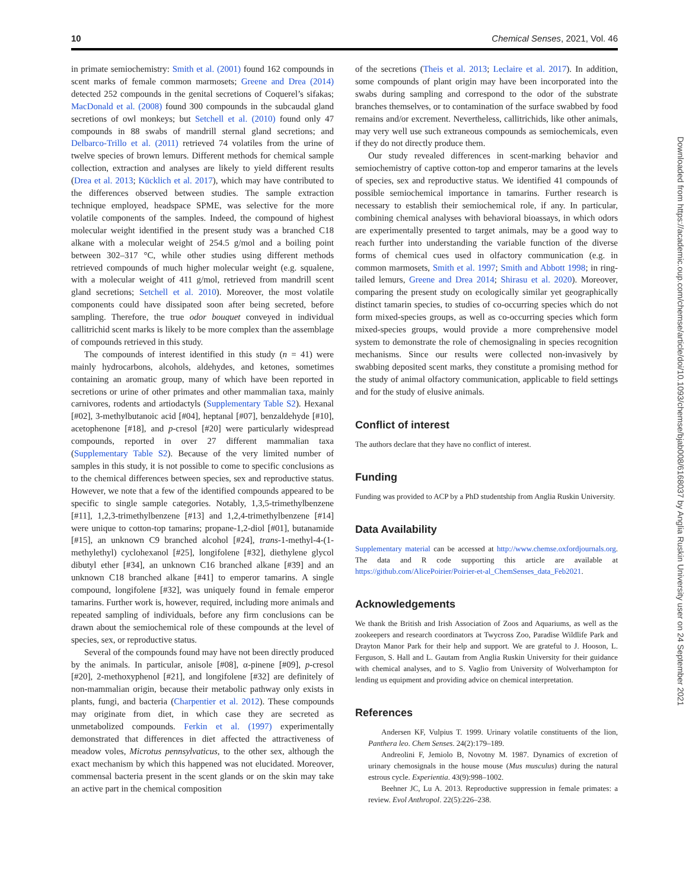10 Chemical Senses, 2021, Vol. 46
in primate semiochemistry: Smith et al. (2001) found 162 compounds in scent marks of female common marmosets; Greene and Drea (2014) detected 252 compounds in the genital secretions of Coquerel’s sifakas; MacDonald et al. (2008) found 300 compounds in the subcaudal gland secretions of owl monkeys; but Setchell et al. (2010) found only 47 compounds in 88 swabs of mandrill sternal gland secretions; and Delbarco-Trillo et al. (2011) retrieved 74 volatiles from the urine of twelve species of brown lemurs. Different methods for chemical sample collection, extraction and analyses are likely to yield different results (Drea et al. 2013; Kücklich et al. 2017), which may have contributed to the differences observed between studies. The sample extraction technique employed, headspace SPME, was selective for the more volatile components of the samples. Indeed, the compound of highest molecular weight identified in the present study was a branched C18 alkane with a molecular weight of 254.5 g/mol and a boiling point between 302–317 °C, while other studies using different methods retrieved compounds of much higher molecular weight (e.g. squalene, with a molecular weight of 411 g/mol, retrieved from mandrill scent gland secretions; Setchell et al. 2010). Moreover, the most volatile components could have dissipated soon after being secreted, before sampling. Therefore, the true odor bouquet conveyed in individual callitrichid scent marks is likely to be more complex than the assemblage of compounds retrieved in this study.
The compounds of interest identified in this study (n = 41) were mainly hydrocarbons, alcohols, aldehydes, and ketones, sometimes containing an aromatic group, many of which have been reported in secretions or urine of other primates and other mammalian taxa, mainly carnivores, rodents and artiodactyls (Supplementary Table S2). Hexanal [#02], 3-methylbutanoic acid [#04], heptanal [#07], benzaldehyde [#10], acetophenone [#18], and p-cresol [#20] were particularly widespread compounds, reported in over 27 different mammalian taxa (Supplementary Table S2). Because of the very limited number of samples in this study, it is not possible to come to specific conclusions as to the chemical differences between species, sex and reproductive status. However, we note that a few of the identified compounds appeared to be specific to single sample categories. Notably, 1,3,5-trimethylbenzene [#11], 1,2,3-trimethylbenzene [#13] and 1,2,4-trimethylbenzene [#14] were unique to cotton-top tamarins; propane-1,2-diol [#01], butanamide [#15], an unknown C9 branched alcohol [#24], trans-1-methyl-4-(1-methylethyl) cyclohexanol [#25], longifolene [#32], diethylene glycol dibutyl ether [#34], an unknown C16 branched alkane [#39] and an unknown C18 branched alkane [#41] to emperor tamarins. A single compound, longifolene [#32], was uniquely found in female emperor tamarins. Further work is, however, required, including more animals and repeated sampling of individuals, before any firm conclusions can be drawn about the semiochemical role of these compounds at the level of species, sex, or reproductive status.
Several of the compounds found may have not been directly produced by the animals. In particular, anisole [#08], α-pinene [#09], p-cresol [#20], 2-methoxyphenol [#21], and longifolene [#32] are definitely of non-mammalian origin, because their metabolic pathway only exists in plants, fungi, and bacteria (Charpentier et al. 2012). These compounds may originate from diet, in which case they are secreted as unmetabolized compounds. Ferkin et al. (1997) experimentally demonstrated that differences in diet affected the attractiveness of meadow voles, Microtus pennsylvaticus, to the other sex, although the exact mechanism by which this happened was not elucidated. Moreover, commensal bacteria present in the scent glands or on the skin may take an active part in the chemical composition
of the secretions (Theis et al. 2013; Leclaire et al. 2017). In addition, some compounds of plant origin may have been incorporated into the swabs during sampling and correspond to the odor of the substrate branches themselves, or to contamination of the surface swabbed by food remains and/or excrement. Nevertheless, callitrichids, like other animals, may very well use such extraneous compounds as semiochemicals, even if they do not directly produce them.
Our study revealed differences in scent-marking behavior and semiochemistry of captive cotton-top and emperor tamarins at the levels of species, sex and reproductive status. We identified 41 compounds of possible semiochemical importance in tamarins. Further research is necessary to establish their semiochemical role, if any. In particular, combining chemical analyses with behavioral bioassays, in which odors are experimentally presented to target animals, may be a good way to reach further into understanding the variable function of the diverse forms of chemical cues used in olfactory communication (e.g. in common marmosets, Smith et al. 1997; Smith and Abbott 1998; in ring-tailed lemurs, Greene and Drea 2014; Shirasu et al. 2020). Moreover, comparing the present study on ecologically similar yet geographically distinct tamarin species, to studies of co-occurring species which do not form mixed-species groups, as well as co-occurring species which form mixed-species groups, would provide a more comprehensive model system to demonstrate the role of chemosignaling in species recognition mechanisms. Since our results were collected non-invasively by swabbing deposited scent marks, they constitute a promising method for the study of animal olfactory communication, applicable to field settings and for the study of elusive animals.
Conflict of interest
The authors declare that they have no conflict of interest.
Funding
Funding was provided to ACP by a PhD studentship from Anglia Ruskin University.
Data Availability
Supplementary material can be accessed at http://www.chemse.oxfordjournals.org. The data and R code supporting this article are available at https://github.com/AlicePoirier/Poirier-et-al_ChemSenses_data_Feb2021.
Acknowledgements
We thank the British and Irish Association of Zoos and Aquariums, as well as the zookeepers and research coordinators at Twycross Zoo, Paradise Wildlife Park and Drayton Manor Park for their help and support. We are grateful to J. Hooson, L. Ferguson, S. Hall and L. Gautam from Anglia Ruskin University for their guidance with chemical analyses, and to S. Vaglio from University of Wolverhampton for lending us equipment and providing advice on chemical interpretation.
References
Andersen KF, Vulpius T. 1999. Urinary volatile constituents of the lion, Panthera leo. Chem Senses. 24(2):179–189.
Andreolini F, Jemiolo B, Novotny M. 1987. Dynamics of excretion of urinary chemosignals in the house mouse (Mus musculus) during the natural estrous cycle. Experientia. 43(9):998–1002.
Beehner JC, Lu A. 2013. Reproductive suppression in female primates: a review. Evol Anthropol. 22(5):226–238.
Downloaded from https://academic.oup.com/chemse/article/doi/10.1093/chemse/bjab008/6168037 by Anglia Ruskin University user on 24 September 2021